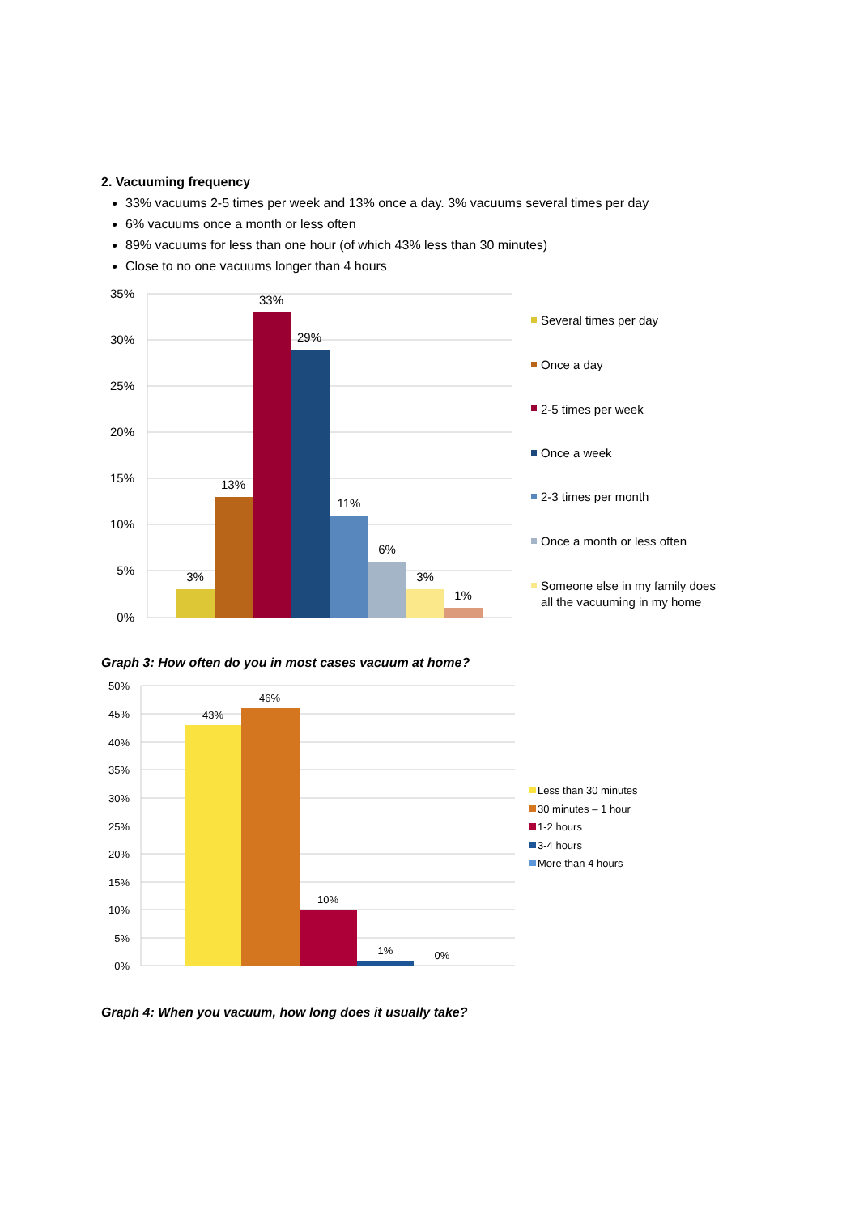2. Vacuuming frequency
33% vacuums 2-5 times per week and 13% once a day. 3% vacuums several times per day
6% vacuums once a month or less often
89% vacuums for less than one hour (of which 43% less than 30 minutes)
Close to no one vacuums longer than 4 hours
35%
30%
25%
20%
15%
10%
5%
0%
3%
13%
33%
29%
11%
6%
3%
1%
Several times per day
Once a day
2-5 times per week
Once a week
2-3 times per month
Once a month or less often
Someone else in my family does
all the vacuuming in my home
Graph 3: How often do you in most cases vacuum at home?
50%
45%
40%
35%
30%
25%
20%
15%
10%
5%
0%
43%
46%
10%
1%
0%
Less than 30 minutes
30 minutes – 1 hour
1-2 hours
3-4 hours
More than 4 hours
Graph 4: When you vacuum, how long does it usually take?